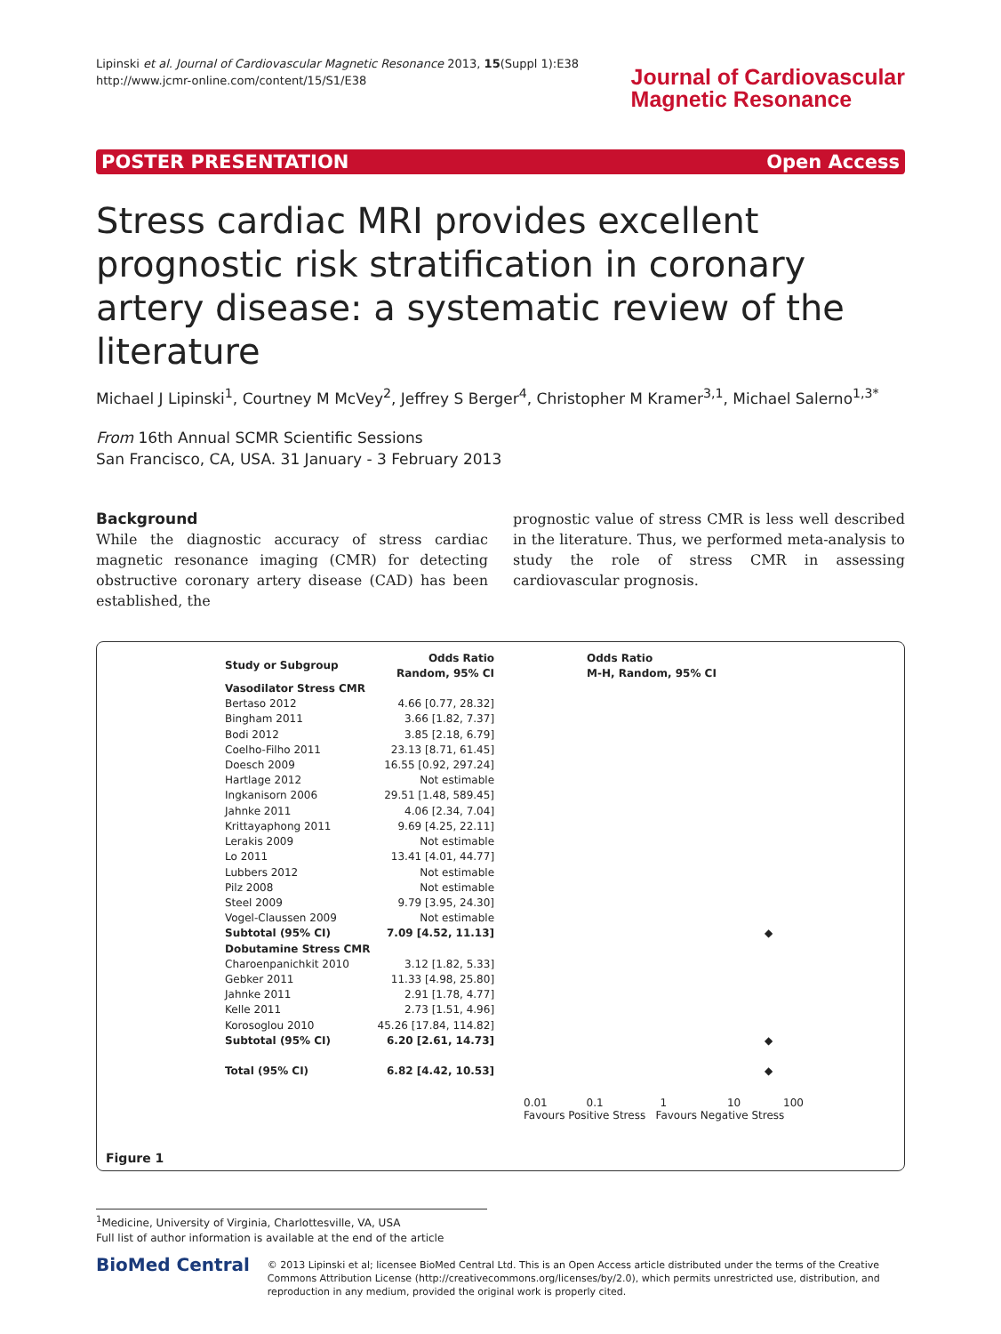Lipinski et al. Journal of Cardiovascular Magnetic Resonance 2013, 15(Suppl 1):E38
http://www.jcmr-online.com/content/15/S1/E38
Journal of Cardiovascular
Magnetic Resonance
POSTER PRESENTATION Open Access
Stress cardiac MRI provides excellent prognostic risk stratification in coronary artery disease: a systematic review of the literature
Michael J Lipinski<sup>1</sup>, Courtney M McVey<sup>2</sup>, Jeffrey S Berger<sup>4</sup>, Christopher M Kramer<sup>3,1</sup>, Michael Salerno<sup>1,3*</sup>
From 16th Annual SCMR Scientific Sessions
San Francisco, CA, USA. 31 January - 3 February 2013
Background
While the diagnostic accuracy of stress cardiac magnetic resonance imaging (CMR) for detecting obstructive coronary artery disease (CAD) has been established, the
prognostic value of stress CMR is less well described in the literature. Thus, we performed meta-analysis to study the role of stress CMR in assessing cardiovascular prognosis.
| Study or Subgroup | Odds Ratio Random, 95% CI | Odds Ratio M-H, Random, 95% CI |
| --- | --- | --- |
| Vasodilator Stress CMR | | |
| Bertaso 2012 | 4.66 [0.77, 28.32] | |
| Bingham 2011 | 3.66 [1.82, 7.37] | |
| Bodi 2012 | 3.85 [2.18, 6.79] | |
| Coelho-Filho 2011 | 23.13 [8.71, 61.45] | |
| Doesch 2009 | 16.55 [0.92, 297.24] | |
| Hartlage 2012 | Not estimable | |
| Ingkanisorn 2006 | 29.51 [1.48, 589.45] | |
| Jahnke 2011 | 4.06 [2.34, 7.04] | |
| Krittayaphong 2011 | 9.69 [4.25, 22.11] | |
| Lerakis 2009 | Not estimable | |
| Lo 2011 | 13.41 [4.01, 44.77] | |
| Lubbers 2012 | Not estimable | |
| Pilz 2008 | Not estimable | |
| Steel 2009 | 9.79 [3.95, 24.30] | |
| Vogel-Claussen 2009 | Not estimable | |
| Subtotal (95% CI) | 7.09 [4.52, 11.13] | ◆ |
| Dobutamine Stress CMR | | |
| Charoenpanichkit 2010 | 3.12 [1.82, 5.33] | |
| Gebker 2011 | 11.33 [4.98, 25.80] | |
| Jahnke 2011 | 2.91 [1.78, 4.77] | |
| Kelle 2011 | 2.73 [1.51, 4.96] | |
| Korosoglou 2010 | 45.26 [17.84, 114.82] | |
| Subtotal (95% CI) | 6.20 [2.61, 14.73] | ◆ |
| Total (95% CI) | 6.82 [4.42, 10.53] | ◆ |
0.01 0.1 1 10 100
Favours Positive Stress Favours Negative Stress
Figure 1
<sup>1</sup> Medicine, University of Virginia, Charlottesville, VA, USA
Full list of author information is available at the end of the article
BioMed Central
© 2013 Lipinski et al; licensee BioMed Central Ltd. This is an Open Access article distributed under the terms of the Creative Commons Attribution License (http://creativecommons.org/licenses/by/2.0), which permits unrestricted use, distribution, and reproduction in any medium, provided the original work is properly cited.